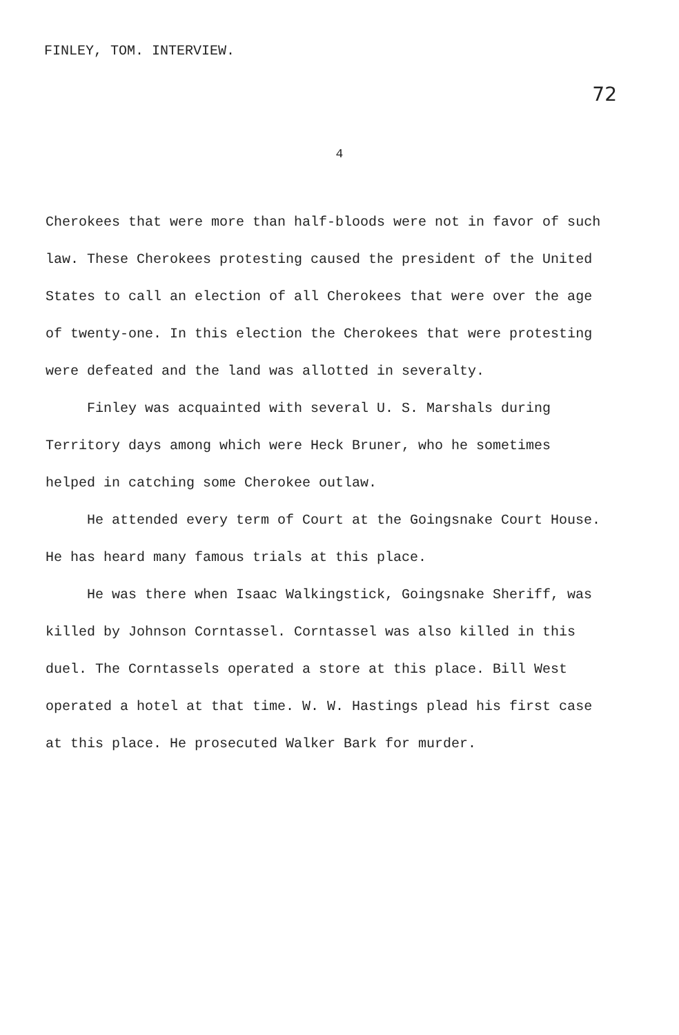FINLEY, TOM. INTERVIEW. 72
4
Cherokees that were more than half-bloods were not in favor of such law. These Cherokees protesting caused the president of the United States to call an election of all Cherokees that were over the age of twenty-one. In this election the Cherokees that were protesting were defeated and the land was allotted in severalty.
Finley was acquainted with several U. S. Marshals during Territory days among which were Heck Bruner, who he sometimes helped in catching some Cherokee outlaw.
He attended every term of Court at the Goingsnake Court House. He has heard many famous trials at this place.
He was there when Isaac Walkingstick, Goingsnake Sheriff, was killed by Johnson Corntassel. Corntassel was also killed in this duel. The Corntassels operated a store at this place. Bill West operated a hotel at that time. W. W. Hastings plead his first case at this place. He prosecuted Walker Bark for murder.